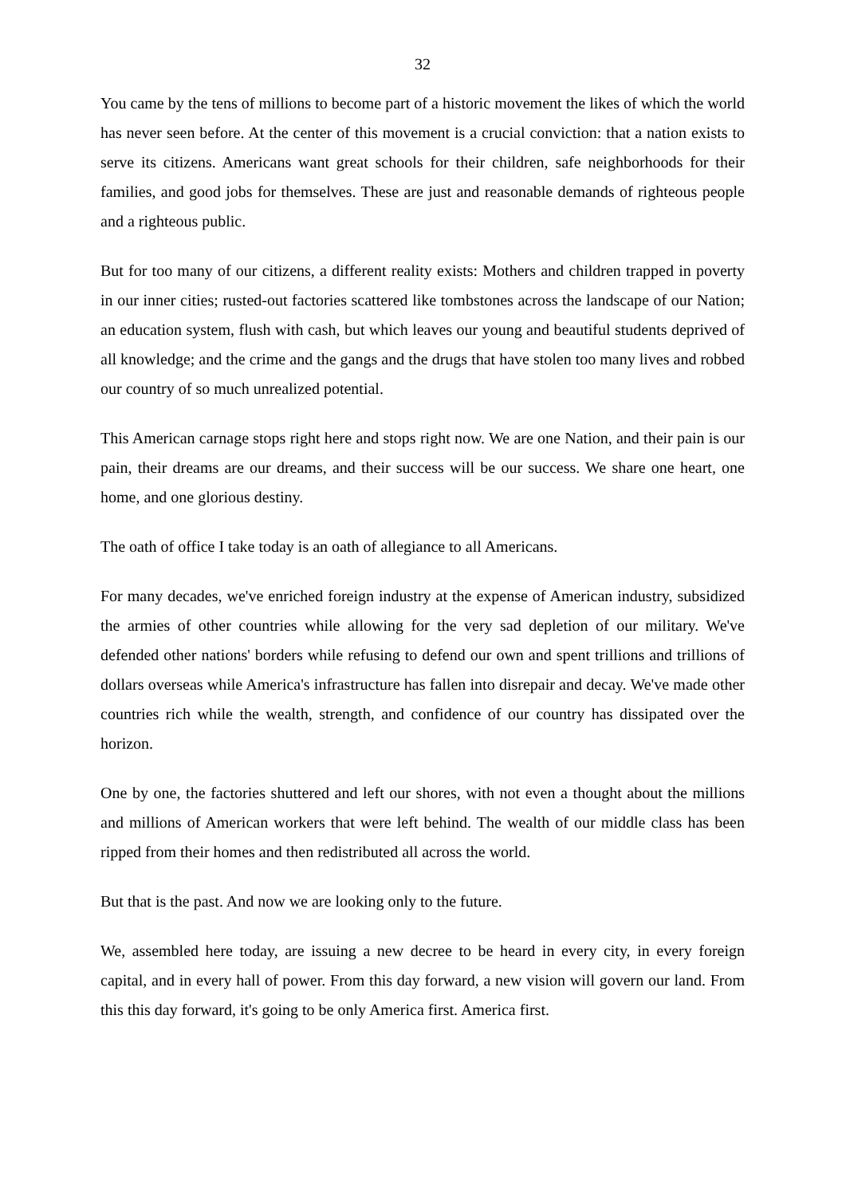32
You came by the tens of millions to become part of a historic movement the likes of which the world has never seen before. At the center of this movement is a crucial conviction: that a nation exists to serve its citizens. Americans want great schools for their children, safe neighborhoods for their families, and good jobs for themselves. These are just and reasonable demands of righteous people and a righteous public.
But for too many of our citizens, a different reality exists: Mothers and children trapped in poverty in our inner cities; rusted-out factories scattered like tombstones across the landscape of our Nation; an education system, flush with cash, but which leaves our young and beautiful students deprived of all knowledge; and the crime and the gangs and the drugs that have stolen too many lives and robbed our country of so much unrealized potential.
This American carnage stops right here and stops right now. We are one Nation, and their pain is our pain, their dreams are our dreams, and their success will be our success. We share one heart, one home, and one glorious destiny.
The oath of office I take today is an oath of allegiance to all Americans.
For many decades, we've enriched foreign industry at the expense of American industry, subsidized the armies of other countries while allowing for the very sad depletion of our military. We've defended other nations' borders while refusing to defend our own and spent trillions and trillions of dollars overseas while America's infrastructure has fallen into disrepair and decay. We've made other countries rich while the wealth, strength, and confidence of our country has dissipated over the horizon.
One by one, the factories shuttered and left our shores, with not even a thought about the millions and millions of American workers that were left behind. The wealth of our middle class has been ripped from their homes and then redistributed all across the world.
But that is the past. And now we are looking only to the future.
We, assembled here today, are issuing a new decree to be heard in every city, in every foreign capital, and in every hall of power. From this day forward, a new vision will govern our land. From this this day forward, it's going to be only America first. America first.